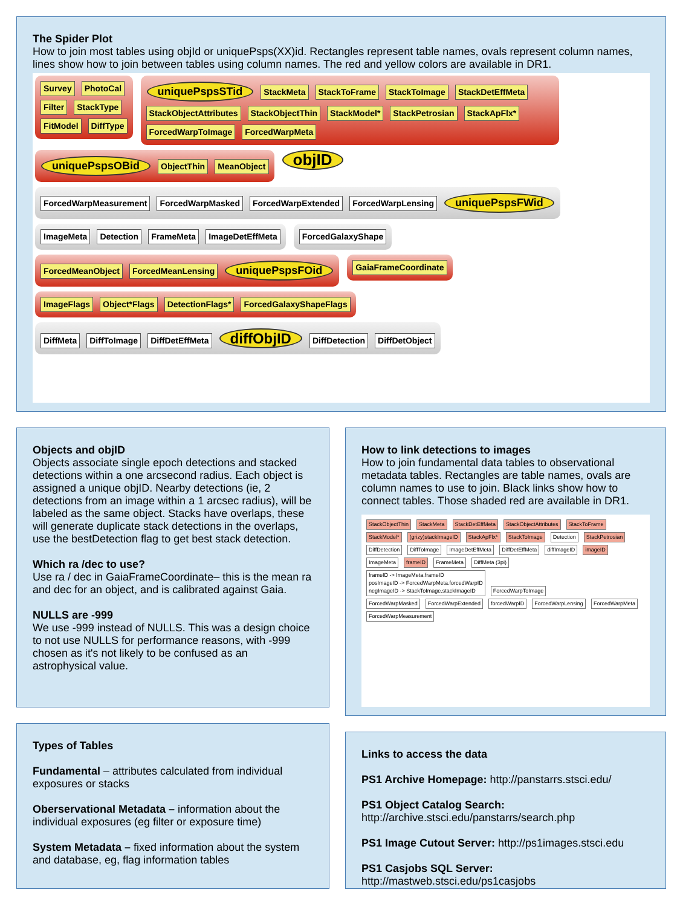The Spider Plot
How to join most tables using objId or uniquePsps(XX)id. Rectangles represent table names, ovals represent column names, lines show how to join between tables using column names. The red and yellow colors are available in DR1.
Survey PhotoCal
Filter StackType
FitModel DiffType
uniquePspsSTid StackMeta StackToFrame StackToImage StackDetEffMeta
StackObjectAttributes StackObjectThin StackModel* StackPetrosian StackApFlx* ForcedWarpToImage ForcedWarpMeta
uniquePspsOBid ObjectThin MeanObject
objID
ForcedWarpMeasurement ForcedWarpMasked ForcedWarpExtended ForcedWarpLensing uniquePspsFWid
ImageMeta Detection FrameMeta ImageDetEffMeta
ForcedGalaxyShape
ForcedMeanObject ForcedMeanLensing uniquePspsFOid
GaiaFrameCoordinate
ImageFlags Object*Flags DetectionFlags* ForcedGalaxyShapeFlags
DiffMeta DiffToImage DiffDetEffMeta diffObjID DiffDetection DiffDetObject
Objects and objID
Objects associate single epoch detections and stacked detections within a one arcsecond radius. Each object is assigned a unique objID. Nearby detections (ie, 2 detections from an image within a 1 arcsec radius), will be labeled as the same object. Stacks have overlaps, these will generate duplicate stack detections in the overlaps, use the bestDetection flag to get best stack detection.
Which ra /dec to use?
Use ra / dec in GaiaFrameCoordinate– this is the mean ra and dec for an object, and is calibrated against Gaia.
NULLS are -999
We use -999 instead of NULLS. This was a design choice to not use NULLS for performance reasons, with -999 chosen as it's not likely to be confused as an astrophysical value.
How to link detections to images
How to join fundamental data tables to observational metadata tables. Rectangles are table names, ovals are column names to use to join. Black links show how to connect tables. Those shaded red are available in DR1.
StackObjectThin StackMeta StackDetEffMeta StackObjectAttributes StackToFrame StackModel* (grizy)stackImageID StackApFlx* StackToImage Detection StackPetrosian DiffDetection DiffToImage ImageDetEffMeta DiffDetEffMeta diffImageID imageID ImageMeta frameID FrameMeta DiffMeta (3pi)
frameID -> ImageMeta.frameID
posImageID -> ForcedWarpMeta.forcedWarpID
negImageID -> StackToImage.stackImageID ForcedWarpToImage
ForcedWarpMasked ForcedWarpExtended forcedWarpID ForcedWarpLensing ForcedWarpMeta ForcedWarpMeasurement
Types of Tables
Fundamental – attributes calculated from individual exposures or stacks
Oberservational Metadata – information about the individual exposures (eg filter or exposure time)
System Metadata – fixed information about the system and database, eg, flag information tables
Links to access the data
PS1 Archive Homepage: http://panstarrs.stsci.edu/
PS1 Object Catalog Search:
http://archive.stsci.edu/panstarrs/search.php
PS1 Image Cutout Server: http://ps1images.stsci.edu
PS1 Casjobs SQL Server:
http://mastweb.stsci.edu/ps1casjobs